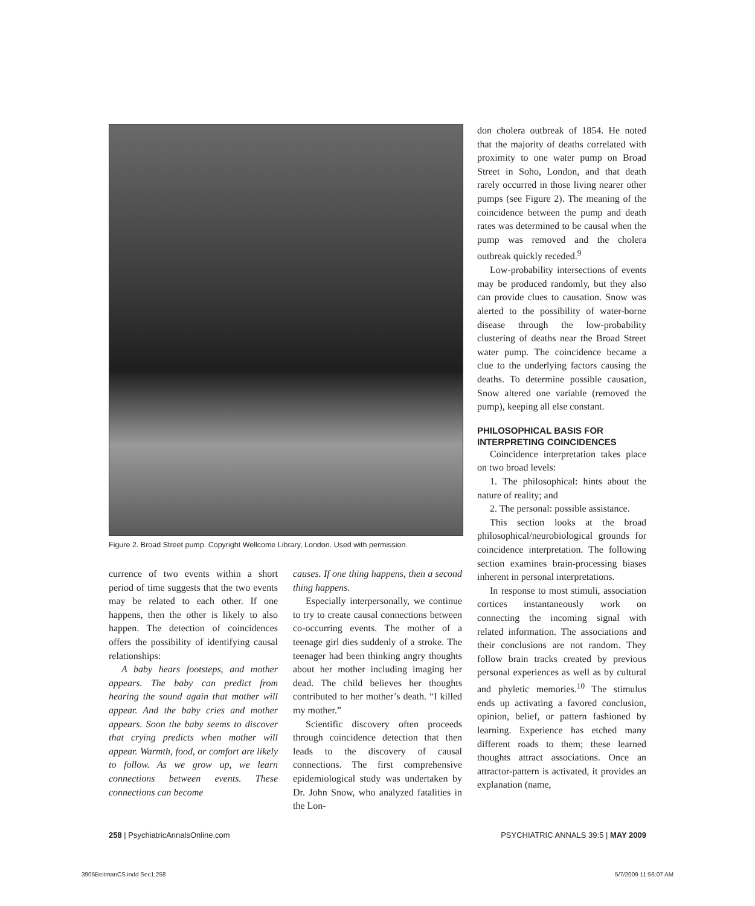Figure 2. Broad Street pump. Copyright Wellcome Library, London. Used with permission.
currence of two events within a short period of time suggests that the two events may be related to each other. If one happens, then the other is likely to also happen. The detection of coincidences offers the possibility of identifying causal relationships:
A baby hears footsteps, and mother appears. The baby can predict from hearing the sound again that mother will appear. And the baby cries and mother appears. Soon the baby seems to discover that crying predicts when mother will appear. Warmth, food, or comfort are likely to follow. As we grow up, we learn connections between events. These connections can become
causes. If one thing happens, then a second thing happens.
Especially interpersonally, we continue to try to create causal connections between co-occurring events. The mother of a teenage girl dies suddenly of a stroke. The teenager had been thinking angry thoughts about her mother including imaging her dead. The child believes her thoughts contributed to her mother’s death. “I killed my mother.”
Scientific discovery often proceeds through coincidence detection that then leads to the discovery of causal connections. The first comprehensive epidemiological study was undertaken by Dr. John Snow, who analyzed fatalities in the Lon-
don cholera outbreak of 1854. He noted that the majority of deaths correlated with proximity to one water pump on Broad Street in Soho, London, and that death rarely occurred in those living nearer other pumps (see Figure 2). The meaning of the coincidence between the pump and death rates was determined to be causal when the pump was removed and the cholera outbreak quickly receded.<sup>9</sup>
Low-probability intersections of events may be produced randomly, but they also can provide clues to causation. Snow was alerted to the possibility of water-borne disease through the low-probability clustering of deaths near the Broad Street water pump. The coincidence became a clue to the underlying factors causing the deaths. To determine possible causation, Snow altered one variable (removed the pump), keeping all else constant.
PHILOSOPHICAL BASIS FOR INTERPRETING COINCIDENCES
Coincidence interpretation takes place on two broad levels:
1. The philosophical: hints about the nature of reality; and
2. The personal: possible assistance.
This section looks at the broad philosophical/neurobiological grounds for coincidence interpretation. The following section examines brain-processing biases inherent in personal interpretations.
In response to most stimuli, association cortices instantaneously work on connecting the incoming signal with related information. The associations and their conclusions are not random. They follow brain tracks created by previous personal experiences as well as by cultural and phyletic memories.<sup>10</sup> The stimulus ends up activating a favored conclusion, opinion, belief, or pattern fashioned by learning. Experience has etched many different roads to them; these learned thoughts attract associations. Once an attractor-pattern is activated, it provides an explanation (name,
258 | PsychiatricAnnalsOnline.com PSYCHIATRIC ANNALS 39:5 | MAY 2009
3905BeitmanCS.indd Sec1:258 5/7/2009 11:56:07 AM